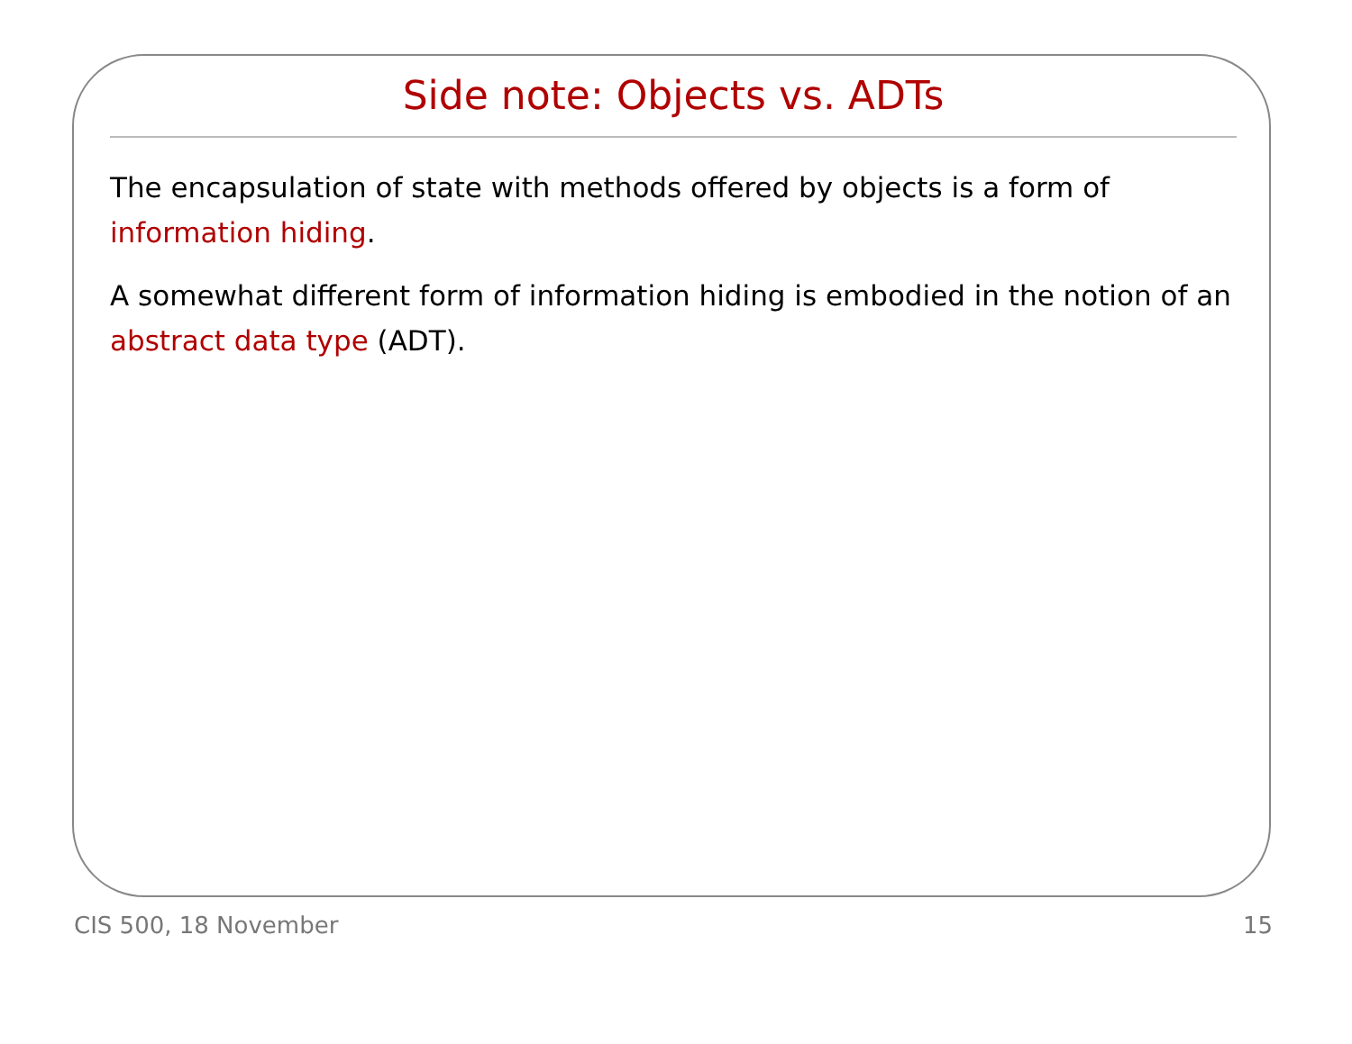Side note: Objects vs. ADTs
The encapsulation of state with methods offered by objects is a form of information hiding.
A somewhat different form of information hiding is embodied in the notion of an abstract data type (ADT).
CIS 500, 18 November 15